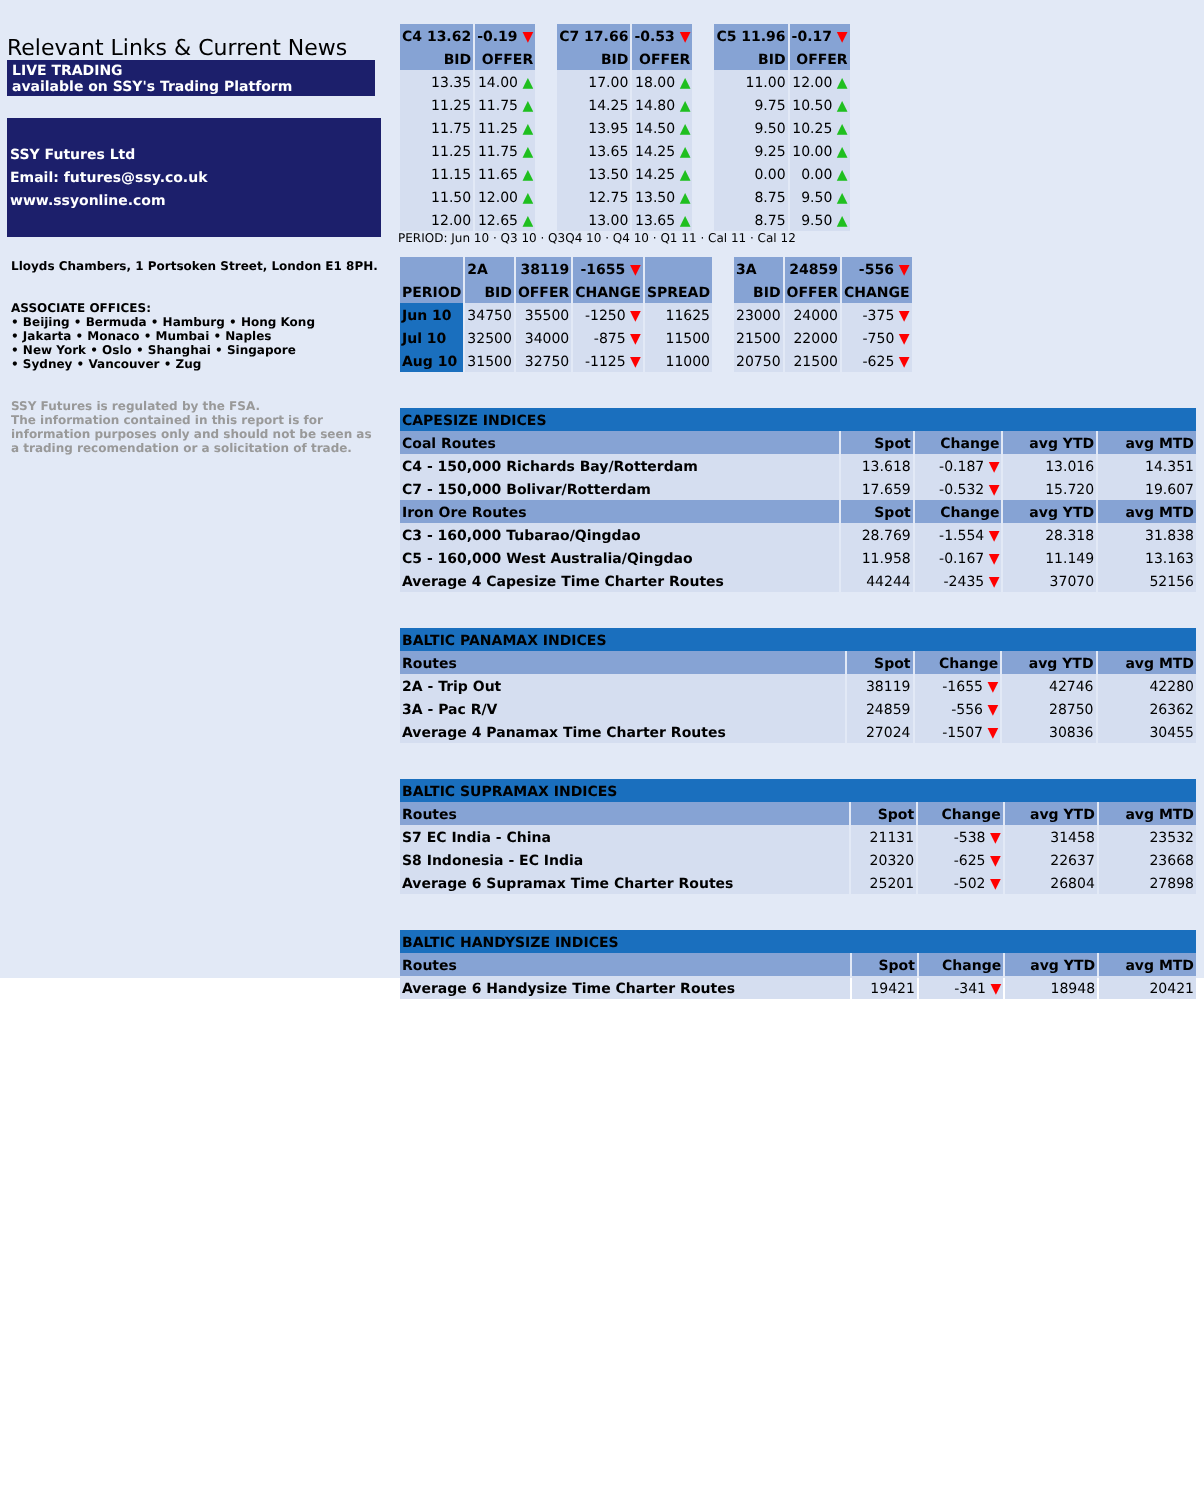Relevant Links & Current News
LIVE TRADING
available on SSY's Trading Platform
SSY Futures Ltd
Email: futures@ssy.co.uk
www.ssyonline.com
Lloyds Chambers, 1 Portsoken Street, London E1 8PH.
ASSOCIATE OFFICES:
• Beijing • Bermuda • Hamburg • Hong Kong
• Jakarta • Monaco • Mumbai • Naples
• New York • Oslo • Shanghai • Singapore
• Sydney • Vancouver • Zug
SSY Futures is regulated by the FSA.
The information contained in this report is for information purposes only and should not be seen as a trading recomendation or a solicitation of trade.
| C4 13.62 | -0.19 ▼ |
| --- | --- |
| BID | OFFER |
| 13.35 | 14.00 ▲ |
| 11.25 | 11.75 ▲ |
| 11.75 | 11.25 ▲ |
| 11.25 | 11.75 ▲ |
| 11.15 | 11.65 ▲ |
| 11.50 | 12.00 ▲ |
| 12.00 | 12.65 ▲ |
| C7 17.66 | -0.53 ▼ |
| --- | --- |
| BID | OFFER |
| 17.00 | 18.00 ▲ |
| 14.25 | 14.80 ▲ |
| 13.95 | 14.50 ▲ |
| 13.65 | 14.25 ▲ |
| 13.50 | 14.25 ▲ |
| 12.75 | 13.50 ▲ |
| 13.00 | 13.65 ▲ |
| C5 11.96 | -0.17 ▼ |
| --- | --- |
| BID | OFFER |
| 11.00 | 12.00 ▲ |
| 9.75 | 10.50 ▲ |
| 9.50 | 10.25 ▲ |
| 9.25 | 10.00 ▲ |
| 0.00 | 0.00 ▲ |
| 8.75 | 9.50 ▲ |
| 8.75 | 9.50 ▲ |
PERIOD: Jun 10 · Q3 10 · Q3Q4 10 · Q4 10 · Q1 11 · Cal 11 · Cal 12
| | 2A | 38119 | -1655 ▼ | |
| --- | --- | --- | --- | --- |
| PERIOD | BID | OFFER | CHANGE | SPREAD |
| Jun 10 | 34750 | 35500 | -1250 ▼ | 11625 |
| Jul 10 | 32500 | 34000 | -875 ▼ | 11500 |
| Aug 10 | 31500 | 32750 | -1125 ▼ | 11000 |
| 3A | 24859 | -556 ▼ |
| --- | --- | --- |
| BID | OFFER | CHANGE |
| 23000 | 24000 | -375 ▼ |
| 21500 | 22000 | -750 ▼ |
| 20750 | 21500 | -625 ▼ |
| CAPESIZE INDICES | | | | |
| Coal Routes | Spot | Change | avg YTD | avg MTD |
| C4 - 150,000 Richards Bay/Rotterdam | 13.618 | -0.187 ▼ | 13.016 | 14.351 |
| C7 - 150,000 Bolivar/Rotterdam | 17.659 | -0.532 ▼ | 15.720 | 19.607 |
| Iron Ore Routes | Spot | Change | avg YTD | avg MTD |
| C3 - 160,000 Tubarao/Qingdao | 28.769 | -1.554 ▼ | 28.318 | 31.838 |
| C5 - 160,000 West Australia/Qingdao | 11.958 | -0.167 ▼ | 11.149 | 13.163 |
| Average 4 Capesize Time Charter Routes | 44244 | -2435 ▼ | 37070 | 52156 |
| BALTIC PANAMAX INDICES | | | | |
| Routes | Spot | Change | avg YTD | avg MTD |
| 2A - Trip Out | 38119 | -1655 ▼ | 42746 | 42280 |
| 3A - Pac R/V | 24859 | -556 ▼ | 28750 | 26362 |
| Average 4 Panamax Time Charter Routes | 27024 | -1507 ▼ | 30836 | 30455 |
| BALTIC SUPRAMAX INDICES | | | | |
| Routes | Spot | Change | avg YTD | avg MTD |
| S7 EC India - China | 21131 | -538 ▼ | 31458 | 23532 |
| S8 Indonesia - EC India | 20320 | -625 ▼ | 22637 | 23668 |
| Average 6 Supramax Time Charter Routes | 25201 | -502 ▼ | 26804 | 27898 |
| BALTIC HANDYSIZE INDICES | | | | |
| Routes | Spot | Change | avg YTD | avg MTD |
| Average 6 Handysize Time Charter Routes | 19421 | -341 ▼ | 18948 | 20421 |